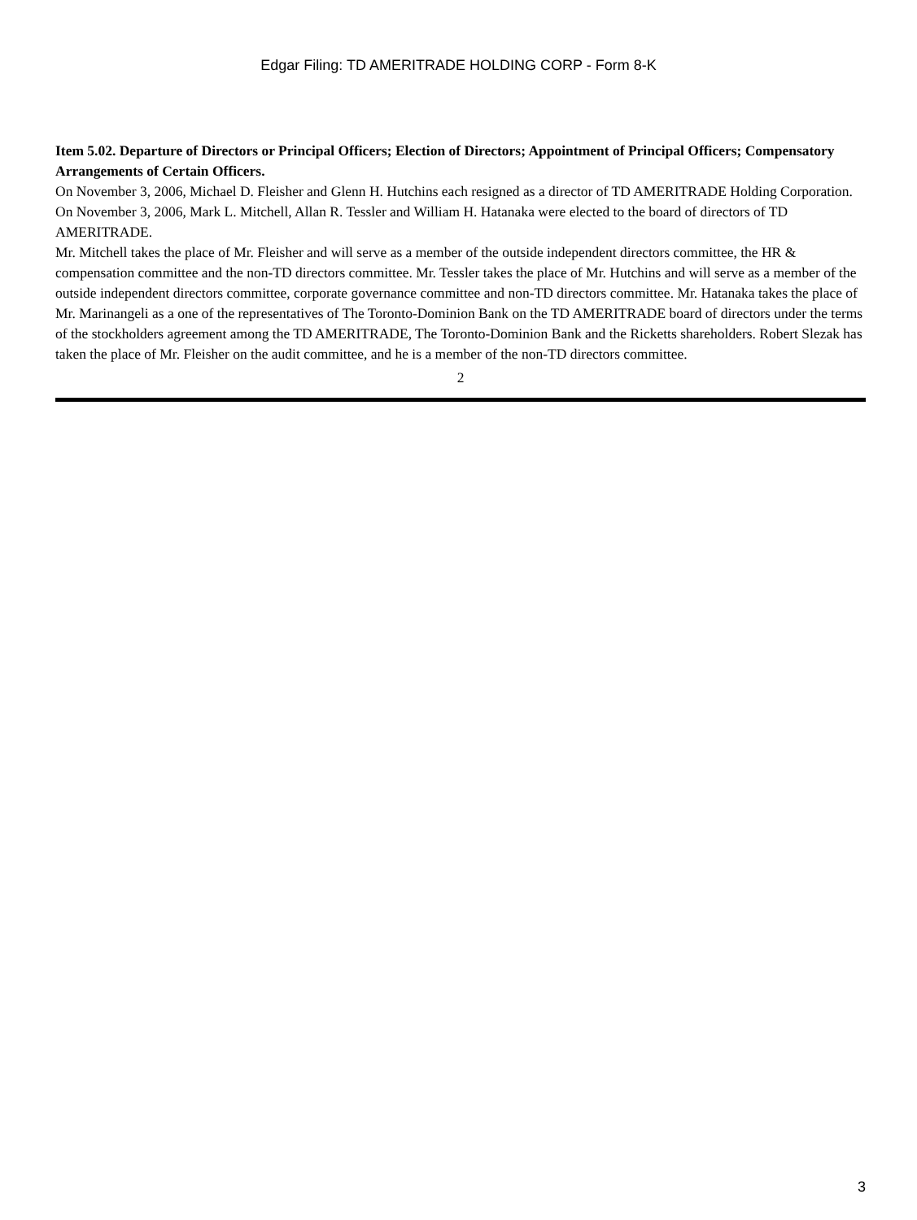Edgar Filing: TD AMERITRADE HOLDING CORP - Form 8-K
Item 5.02. Departure of Directors or Principal Officers; Election of Directors; Appointment of Principal Officers; Compensatory Arrangements of Certain Officers.
On November 3, 2006, Michael D. Fleisher and Glenn H. Hutchins each resigned as a director of TD AMERITRADE Holding Corporation. On November 3, 2006, Mark L. Mitchell, Allan R. Tessler and William H. Hatanaka were elected to the board of directors of TD AMERITRADE.
Mr. Mitchell takes the place of Mr. Fleisher and will serve as a member of the outside independent directors committee, the HR & compensation committee and the non-TD directors committee. Mr. Tessler takes the place of Mr. Hutchins and will serve as a member of the outside independent directors committee, corporate governance committee and non-TD directors committee. Mr. Hatanaka takes the place of Mr. Marinangeli as a one of the representatives of The Toronto-Dominion Bank on the TD AMERITRADE board of directors under the terms of the stockholders agreement among the TD AMERITRADE, The Toronto-Dominion Bank and the Ricketts shareholders. Robert Slezak has taken the place of Mr. Fleisher on the audit committee, and he is a member of the non-TD directors committee.
2
3